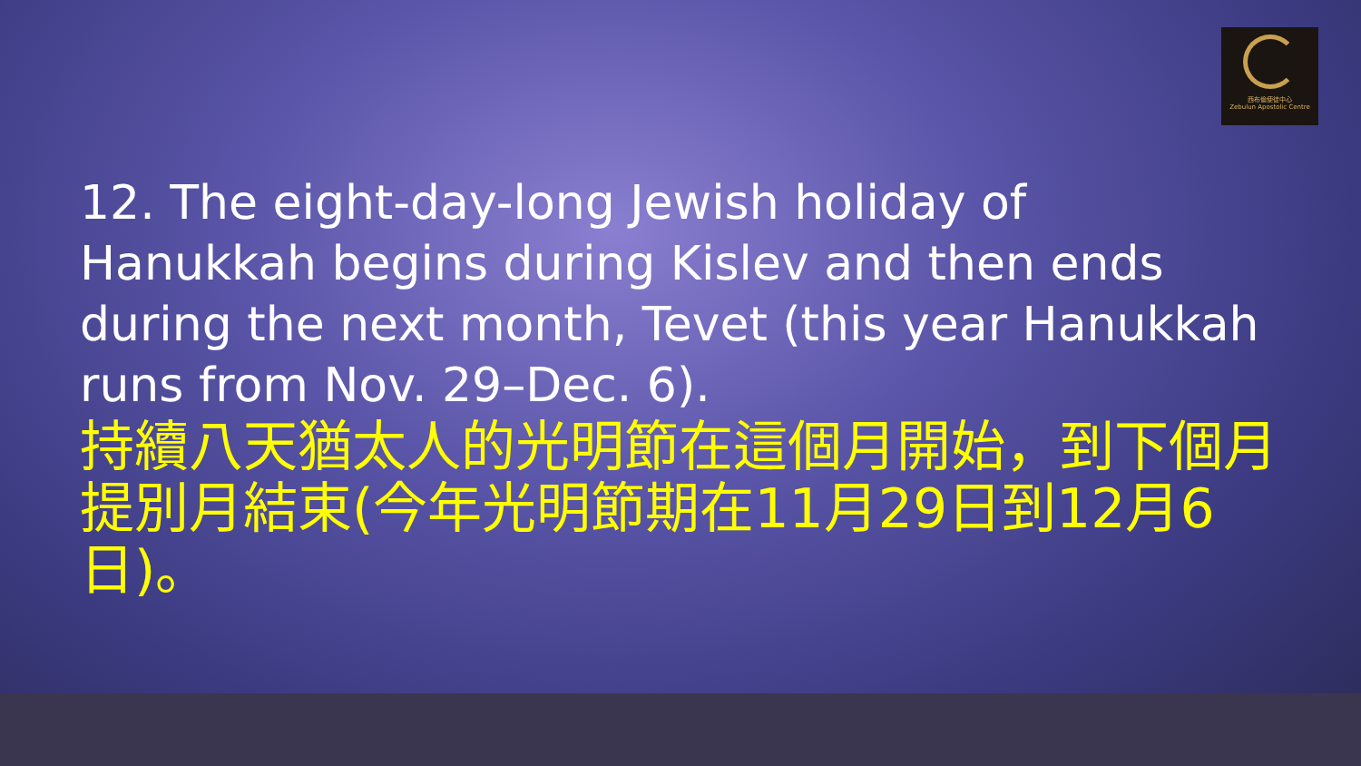西布倫使徒中心
Zebulun Apostolic Centre
12. The eight-day-long Jewish holiday of Hanukkah begins during Kislev and then ends during the next month, Tevet (this year Hanukkah runs from Nov. 29–Dec. 6).
持續八天猶太人的光明節在這個月開始，到下個月提別月結束(今年光明節期在11月29日到12月6日)。